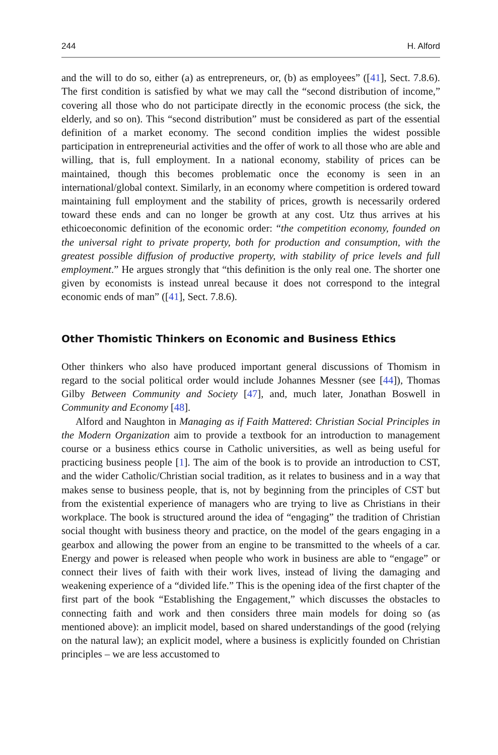244 H. Alford
and the will to do so, either (a) as entrepreneurs, or, (b) as employees” ([41], Sect. 7.8.6). The first condition is satisfied by what we may call the “second distribution of income,” covering all those who do not participate directly in the economic process (the sick, the elderly, and so on). This “second distribution” must be considered as part of the essential definition of a market economy. The second condition implies the widest possible participation in entrepreneurial activities and the offer of work to all those who are able and willing, that is, full employment. In a national economy, stability of prices can be maintained, though this becomes problematic once the economy is seen in an international/global context. Similarly, in an economy where competition is ordered toward maintaining full employment and the stability of prices, growth is necessarily ordered toward these ends and can no longer be growth at any cost. Utz thus arrives at his ethicoeconomic definition of the economic order: “the competition economy, founded on the universal right to private property, both for production and consumption, with the greatest possible diffusion of productive property, with stability of price levels and full employment.” He argues strongly that “this definition is the only real one. The shorter one given by economists is instead unreal because it does not correspond to the integral economic ends of man” ([41], Sect. 7.8.6).
Other Thomistic Thinkers on Economic and Business Ethics
Other thinkers who also have produced important general discussions of Thomism in regard to the social political order would include Johannes Messner (see [44]), Thomas Gilby Between Community and Society [47], and, much later, Jonathan Boswell in Community and Economy [48].
Alford and Naughton in Managing as if Faith Mattered: Christian Social Principles in the Modern Organization aim to provide a textbook for an introduction to management course or a business ethics course in Catholic universities, as well as being useful for practicing business people [1]. The aim of the book is to provide an introduction to CST, and the wider Catholic/Christian social tradition, as it relates to business and in a way that makes sense to business people, that is, not by beginning from the principles of CST but from the existential experience of managers who are trying to live as Christians in their workplace. The book is structured around the idea of “engaging” the tradition of Christian social thought with business theory and practice, on the model of the gears engaging in a gearbox and allowing the power from an engine to be transmitted to the wheels of a car. Energy and power is released when people who work in business are able to “engage” or connect their lives of faith with their work lives, instead of living the damaging and weakening experience of a “divided life.” This is the opening idea of the first chapter of the first part of the book “Establishing the Engagement,” which discusses the obstacles to connecting faith and work and then considers three main models for doing so (as mentioned above): an implicit model, based on shared understandings of the good (relying on the natural law); an explicit model, where a business is explicitly founded on Christian principles – we are less accustomed to